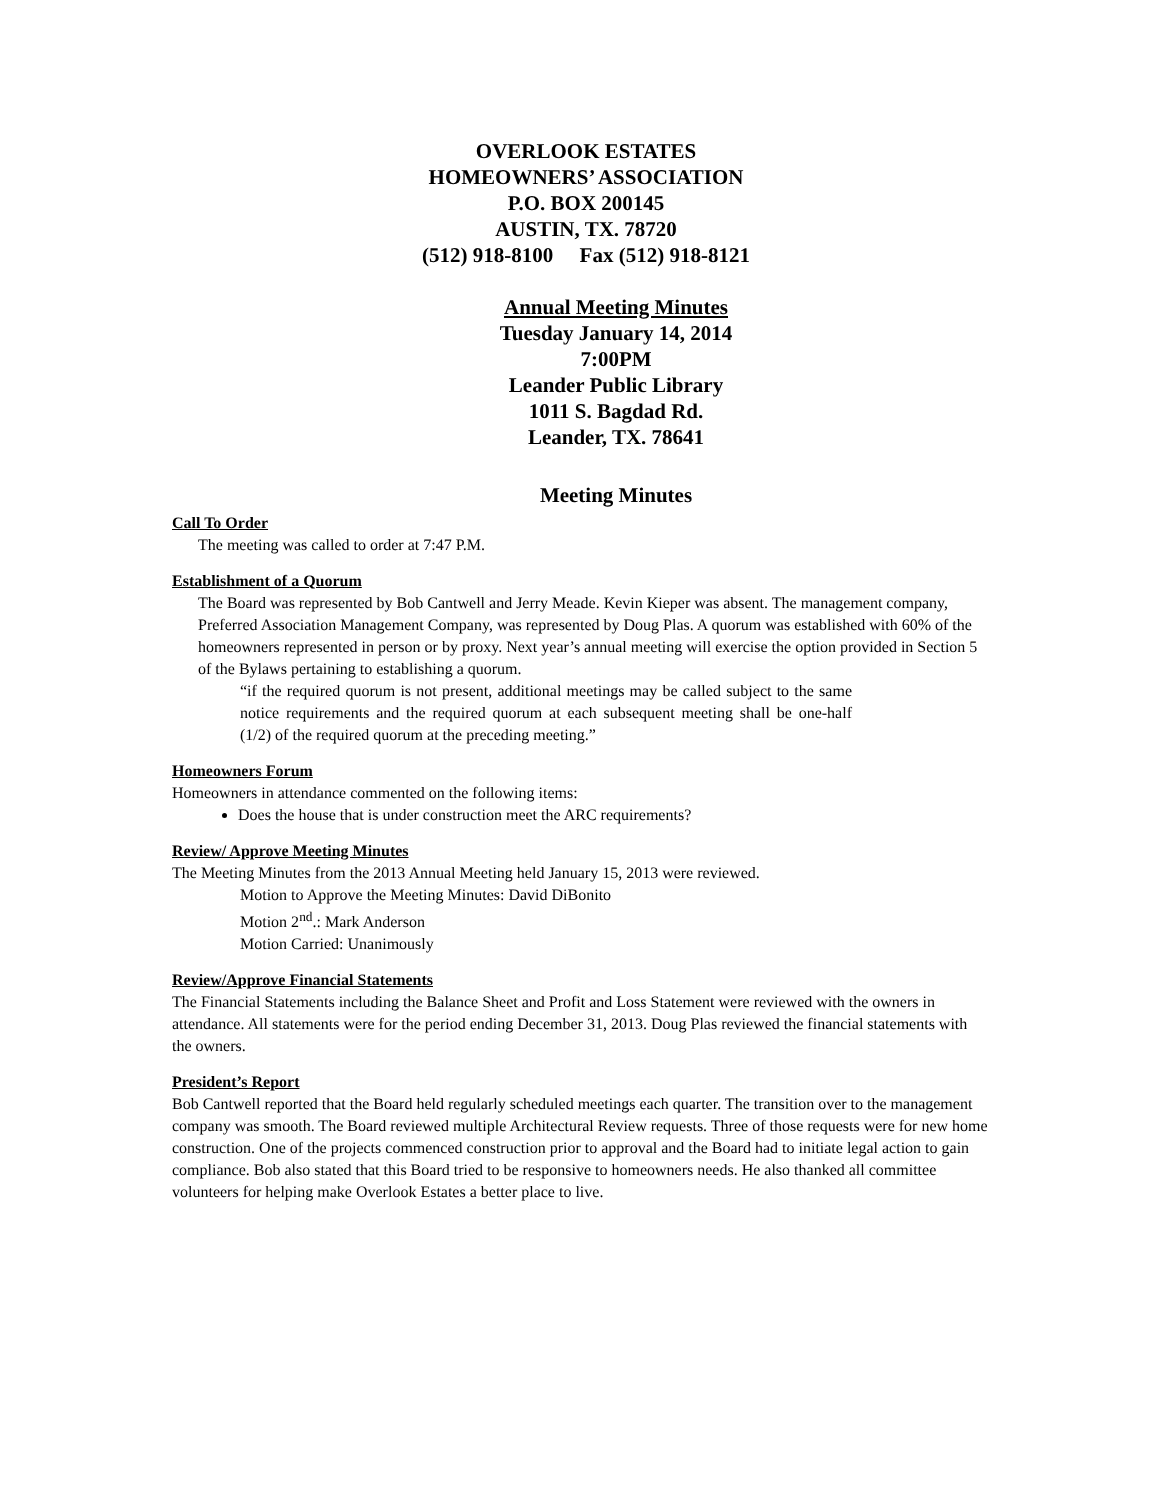OVERLOOK ESTATES
HOMEOWNERS’ ASSOCIATION
P.O. BOX 200145
AUSTIN, TX. 78720
(512) 918-8100 Fax (512) 918-8121
Annual Meeting Minutes
Tuesday January 14, 2014
7:00PM
Leander Public Library
1011 S. Bagdad Rd.
Leander, TX. 78641
Meeting Minutes
Call To Order
The meeting was called to order at 7:47 P.M.
Establishment of a Quorum
The Board was represented by Bob Cantwell and Jerry Meade. Kevin Kieper was absent. The management company, Preferred Association Management Company, was represented by Doug Plas. A quorum was established with 60% of the homeowners represented in person or by proxy. Next year’s annual meeting will exercise the option provided in Section 5 of the Bylaws pertaining to establishing a quorum.
“if the required quorum is not present, additional meetings may be called subject to the same notice requirements and the required quorum at each subsequent meeting shall be one-half (1/2) of the required quorum at the preceding meeting.”
Homeowners Forum
Homeowners in attendance commented on the following items:
Does the house that is under construction meet the ARC requirements?
Review/ Approve Meeting Minutes
The Meeting Minutes from the 2013 Annual Meeting held January 15, 2013 were reviewed.
Motion to Approve the Meeting Minutes: David DiBonito
Motion 2<sup>nd</sup>.: Mark Anderson
Motion Carried: Unanimously
Review/Approve Financial Statements
The Financial Statements including the Balance Sheet and Profit and Loss Statement were reviewed with the owners in attendance. All statements were for the period ending December 31, 2013. Doug Plas reviewed the financial statements with the owners.
President’s Report
Bob Cantwell reported that the Board held regularly scheduled meetings each quarter. The transition over to the management company was smooth. The Board reviewed multiple Architectural Review requests. Three of those requests were for new home construction. One of the projects commenced construction prior to approval and the Board had to initiate legal action to gain compliance. Bob also stated that this Board tried to be responsive to homeowners needs. He also thanked all committee volunteers for helping make Overlook Estates a better place to live.